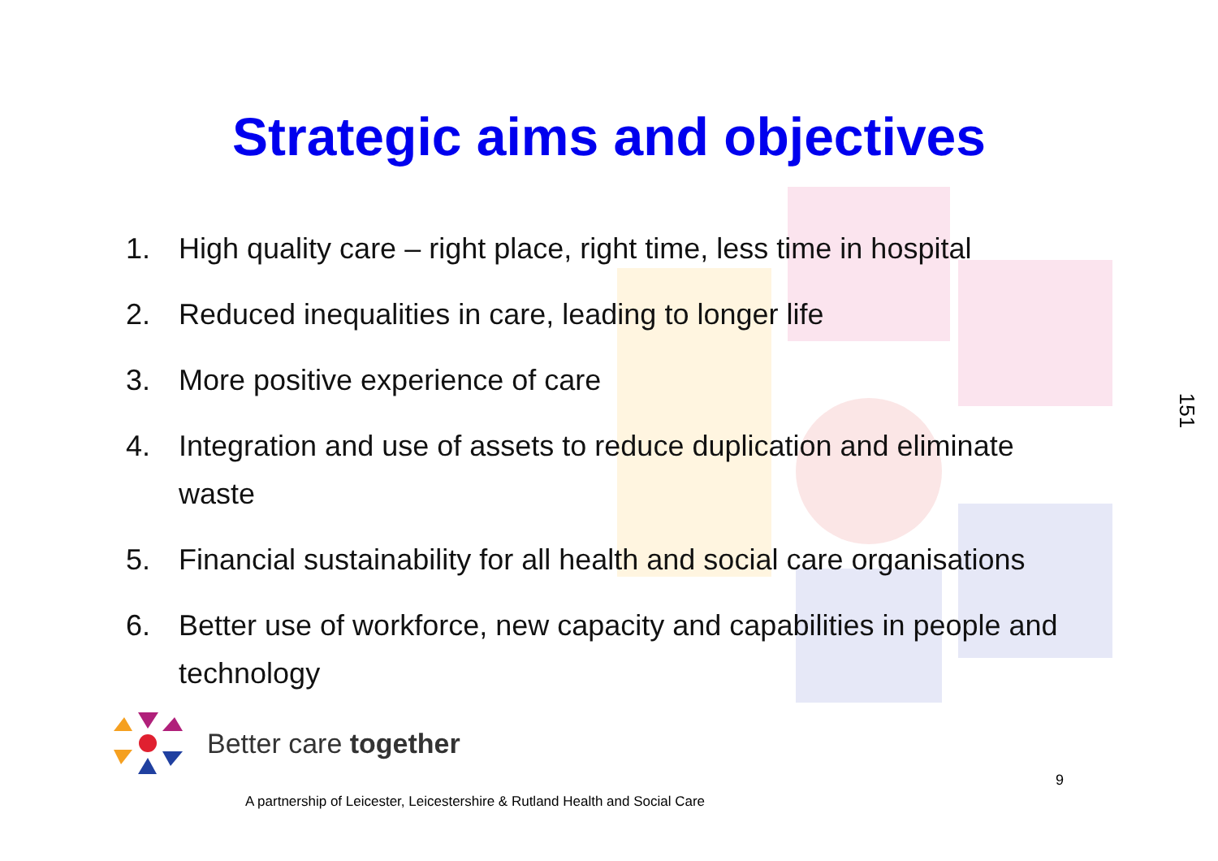Strategic aims and objectives
1. High quality care – right place, right time, less time in hospital
2. Reduced inequalities in care, leading to longer life
3. More positive experience of care
4. Integration and use of assets to reduce duplication and eliminate waste
5. Financial sustainability for all health and social care organisations
6. Better use of workforce, new capacity and capabilities in people and technology
151
Better care together
A partnership of Leicester, Leicestershire & Rutland Health and Social Care
9